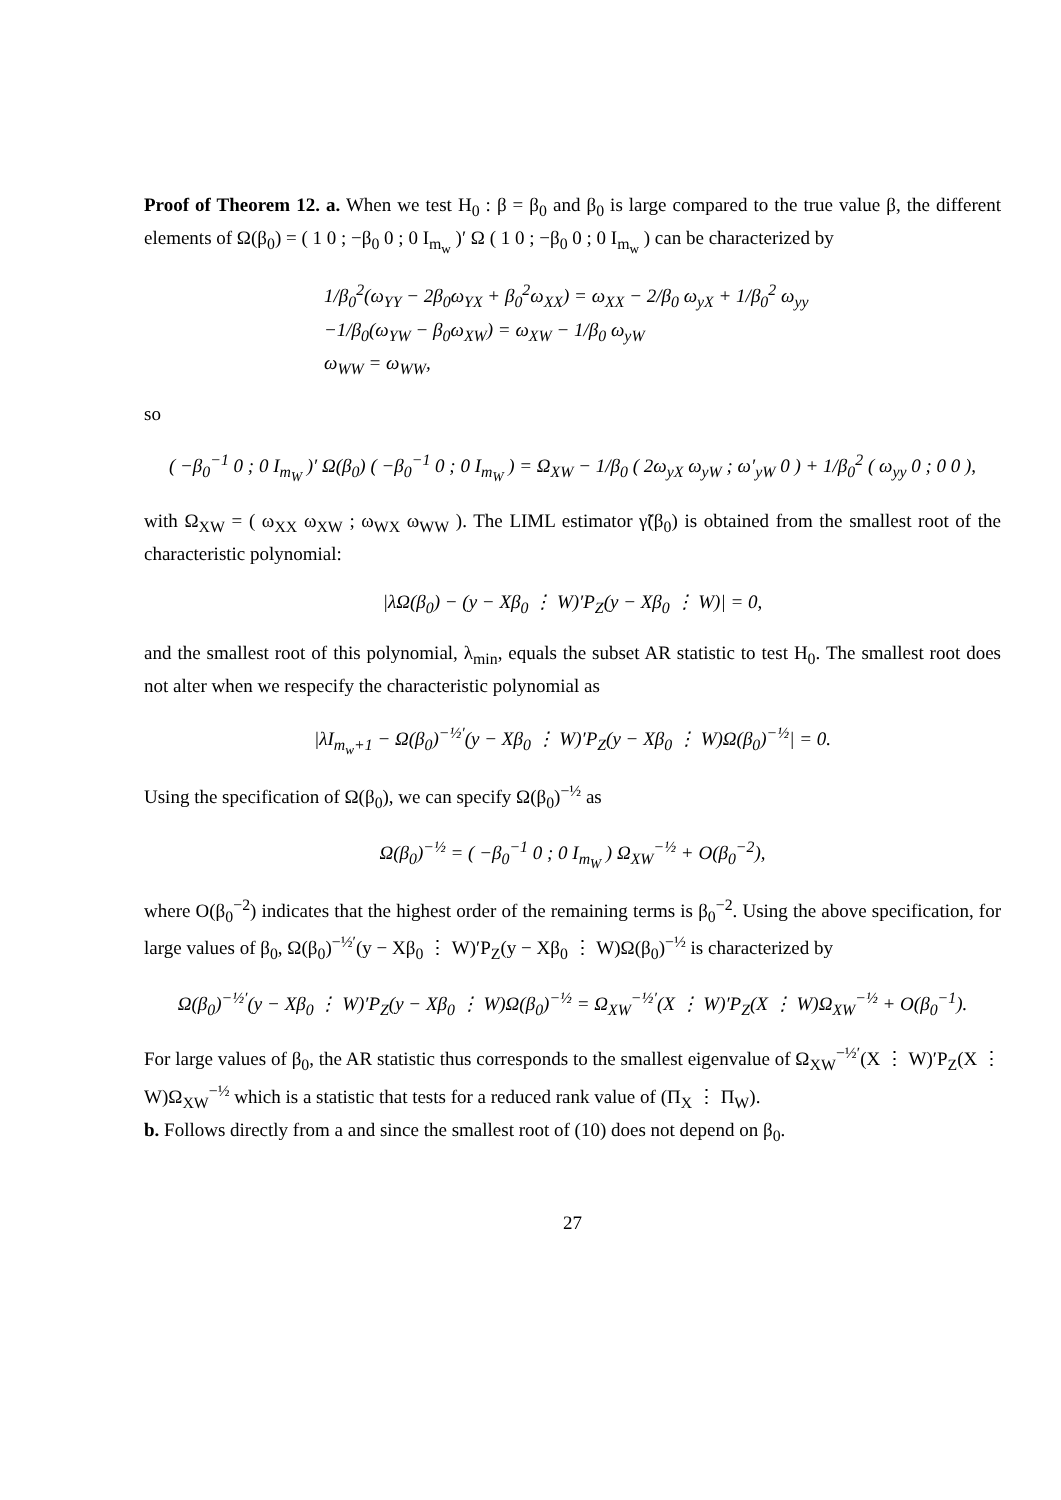Proof of Theorem 12. a. When we test H<sub>0</sub> : β = β<sub>0</sub> and β<sub>0</sub> is large compared to the true value β, the different elements of Ω(β<sub>0</sub>) = ( 1 0 ; −β<sub>0</sub> 0 ; 0 I<sub>m<sub>w</sub></sub> )′ Ω ( 1 0 ; −β<sub>0</sub> 0 ; 0 I<sub>m<sub>w</sub></sub> ) can be characterized by
1/β<sub>0</sub><sup>2</sup>(ω<sub>YY</sub> − 2β<sub>0</sub>ω<sub>YX</sub> + β<sub>0</sub><sup>2</sup>ω<sub>XX</sub>) = ω<sub>XX</sub> − 2/β<sub>0</sub> ω<sub>yX</sub> + 1/β<sub>0</sub><sup>2</sup> ω<sub>yy</sub>
−1/β<sub>0</sub>(ω<sub>YW</sub> − β<sub>0</sub>ω<sub>XW</sub>) = ω<sub>XW</sub> − 1/β<sub>0</sub> ω<sub>yW</sub>
ω<sub>WW</sub> = ω<sub>WW</sub>,
so
( −β<sub>0</sub><sup>−1</sup> 0 ; 0 I<sub>m<sub>W</sub></sub> )′ Ω(β<sub>0</sub>) ( −β<sub>0</sub><sup>−1</sup> 0 ; 0 I<sub>m<sub>W</sub></sub> ) = Ω<sub>XW</sub> − 1/β<sub>0</sub> ( 2ω<sub>yX</sub> ω<sub>yW</sub> ; ω′<sub>yW</sub> 0 ) + 1/β<sub>0</sub><sup>2</sup> ( ω<sub>yy</sub> 0 ; 0 0 ),
with Ω<sub>XW</sub> = ( ω<sub>XX</sub> ω<sub>XW</sub> ; ω<sub>WX</sub> ω<sub>WW</sub> ). The LIML estimator γ̃(β<sub>0</sub>) is obtained from the smallest root of the characteristic polynomial:
|λΩ(β<sub>0</sub>) − (y − Xβ<sub>0</sub> ⋮ W)′P<sub>Z</sub>(y − Xβ<sub>0</sub> ⋮ W)| = 0,
and the smallest root of this polynomial, λ<sub>min</sub>, equals the subset AR statistic to test H<sub>0</sub>. The smallest root does not alter when we respecify the characteristic polynomial as
|λI<sub>m<sub>w</sub>+1</sub> − Ω(β<sub>0</sub>)<sup>−½′</sup>(y − Xβ<sub>0</sub> ⋮ W)′P<sub>Z</sub>(y − Xβ<sub>0</sub> ⋮ W)Ω(β<sub>0</sub>)<sup>−½</sup>| = 0.
Using the specification of Ω(β<sub>0</sub>), we can specify Ω(β<sub>0</sub>)<sup>−½</sup> as
Ω(β<sub>0</sub>)<sup>−½</sup> = ( −β<sub>0</sub><sup>−1</sup> 0 ; 0 I<sub>m<sub>W</sub></sub> ) Ω<sub>XW</sub><sup>−½</sup> + O(β<sub>0</sub><sup>−2</sup>),
where O(β<sub>0</sub><sup>−2</sup>) indicates that the highest order of the remaining terms is β<sub>0</sub><sup>−2</sup>. Using the above specification, for large values of β<sub>0</sub>, Ω(β<sub>0</sub>)<sup>−½′</sup>(y − Xβ<sub>0</sub> ⋮ W)′P<sub>Z</sub>(y − Xβ<sub>0</sub> ⋮ W)Ω(β<sub>0</sub>)<sup>−½</sup> is characterized by
Ω(β<sub>0</sub>)<sup>−½′</sup>(y − Xβ<sub>0</sub> ⋮ W)′P<sub>Z</sub>(y − Xβ<sub>0</sub> ⋮ W)Ω(β<sub>0</sub>)<sup>−½</sup> = Ω<sub>XW</sub><sup>−½′</sup>(X ⋮ W)′P<sub>Z</sub>(X ⋮ W)Ω<sub>XW</sub><sup>−½</sup> + O(β<sub>0</sub><sup>−1</sup>).
For large values of β<sub>0</sub>, the AR statistic thus corresponds to the smallest eigenvalue of Ω<sub>XW</sub><sup>−½′</sup>(X ⋮ W)′P<sub>Z</sub>(X ⋮ W)Ω<sub>XW</sub><sup>−½</sup> which is a statistic that tests for a reduced rank value of (Π<sub>X</sub> ⋮ Π<sub>W</sub>).
b. Follows directly from a and since the smallest root of (10) does not depend on β<sub>0</sub>.
27